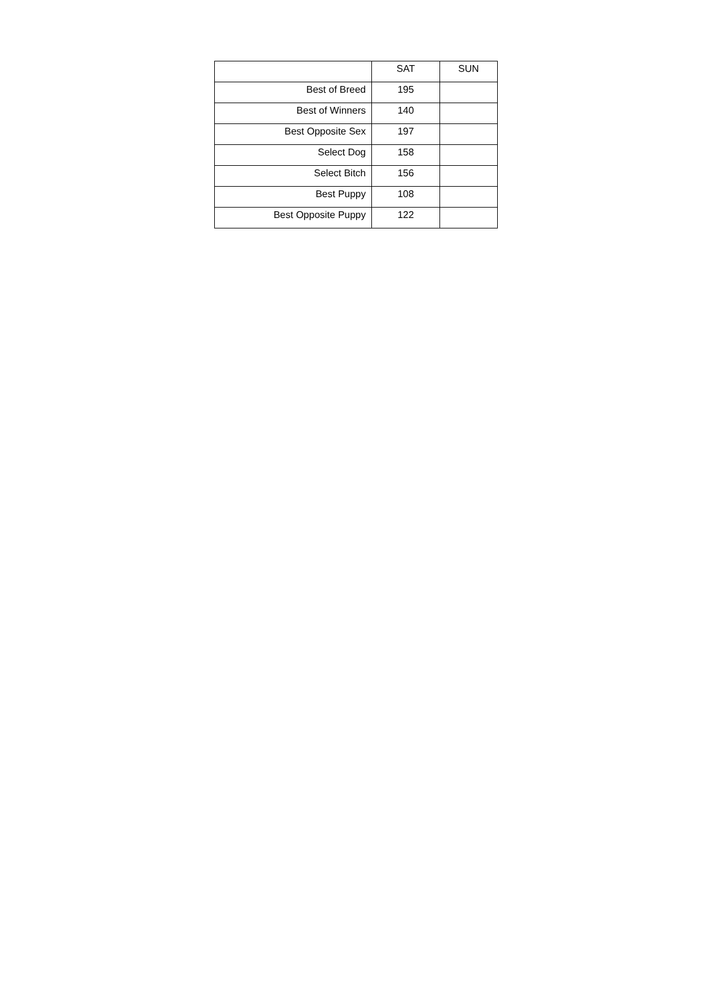| | SAT | SUN |
| --- | --- | --- |
| Best of Breed | 195 | |
| Best of Winners | 140 | |
| Best Opposite Sex | 197 | |
| Select Dog | 158 | |
| Select Bitch | 156 | |
| Best Puppy | 108 | |
| Best Opposite Puppy | 122 | |